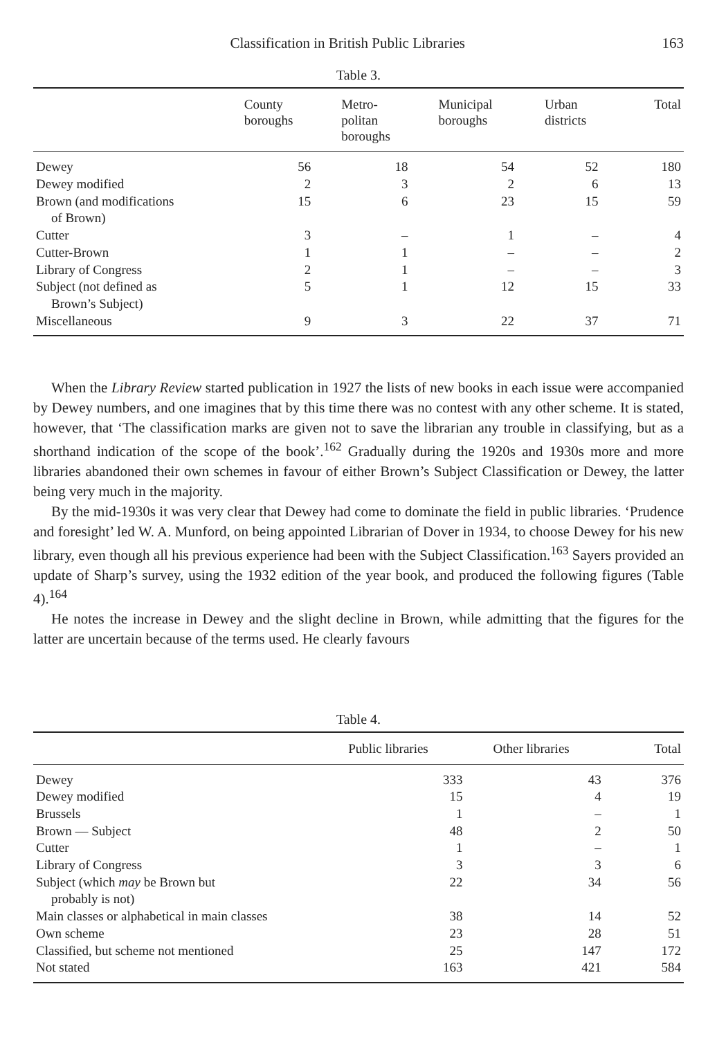Classification in British Public Libraries 163
Table 3.
| | County boroughs | Metro- politan boroughs | Municipal boroughs | Urban districts | Total |
| --- | --- | --- | --- | --- | --- |
| Dewey | 56 | 18 | 54 | 52 | 180 |
| Dewey modified | 2 | 3 | 2 | 6 | 13 |
| Brown (and modifications of Brown) | 15 | 6 | 23 | 15 | 59 |
| Cutter | 3 | – | 1 | – | 4 |
| Cutter-Brown | 1 | 1 | – | – | 2 |
| Library of Congress | 2 | 1 | – | – | 3 |
| Subject (not defined as Brown’s Subject) | 5 | 1 | 12 | 15 | 33 |
| Miscellaneous | 9 | 3 | 22 | 37 | 71 |
When the Library Review started publication in 1927 the lists of new books in each issue were accompanied by Dewey numbers, and one imagines that by this time there was no contest with any other scheme. It is stated, however, that ‘The classification marks are given not to save the librarian any trouble in classifying, but as a shorthand indication of the scope of the book’.<sup>162</sup> Gradually during the 1920s and 1930s more and more libraries abandoned their own schemes in favour of either Brown’s Subject Classification or Dewey, the latter being very much in the majority.
By the mid-1930s it was very clear that Dewey had come to dominate the field in public libraries. ‘Prudence and foresight’ led W. A. Munford, on being appointed Librarian of Dover in 1934, to choose Dewey for his new library, even though all his previous experience had been with the Subject Classification.<sup>163</sup> Sayers provided an update of Sharp’s survey, using the 1932 edition of the year book, and produced the following figures (Table 4).<sup>164</sup>
He notes the increase in Dewey and the slight decline in Brown, while admitting that the figures for the latter are uncertain because of the terms used. He clearly favours
Table 4.
| | Public libraries | Other libraries | Total |
| --- | --- | --- | --- |
| Dewey | 333 | 43 | 376 |
| Dewey modified | 15 | 4 | 19 |
| Brussels | 1 | – | 1 |
| Brown — Subject | 48 | 2 | 50 |
| Cutter | 1 | – | 1 |
| Library of Congress | 3 | 3 | 6 |
| Subject (which may be Brown but probably is not) | 22 | 34 | 56 |
| Main classes or alphabetical in main classes | 38 | 14 | 52 |
| Own scheme | 23 | 28 | 51 |
| Classified, but scheme not mentioned | 25 | 147 | 172 |
| Not stated | 163 | 421 | 584 |